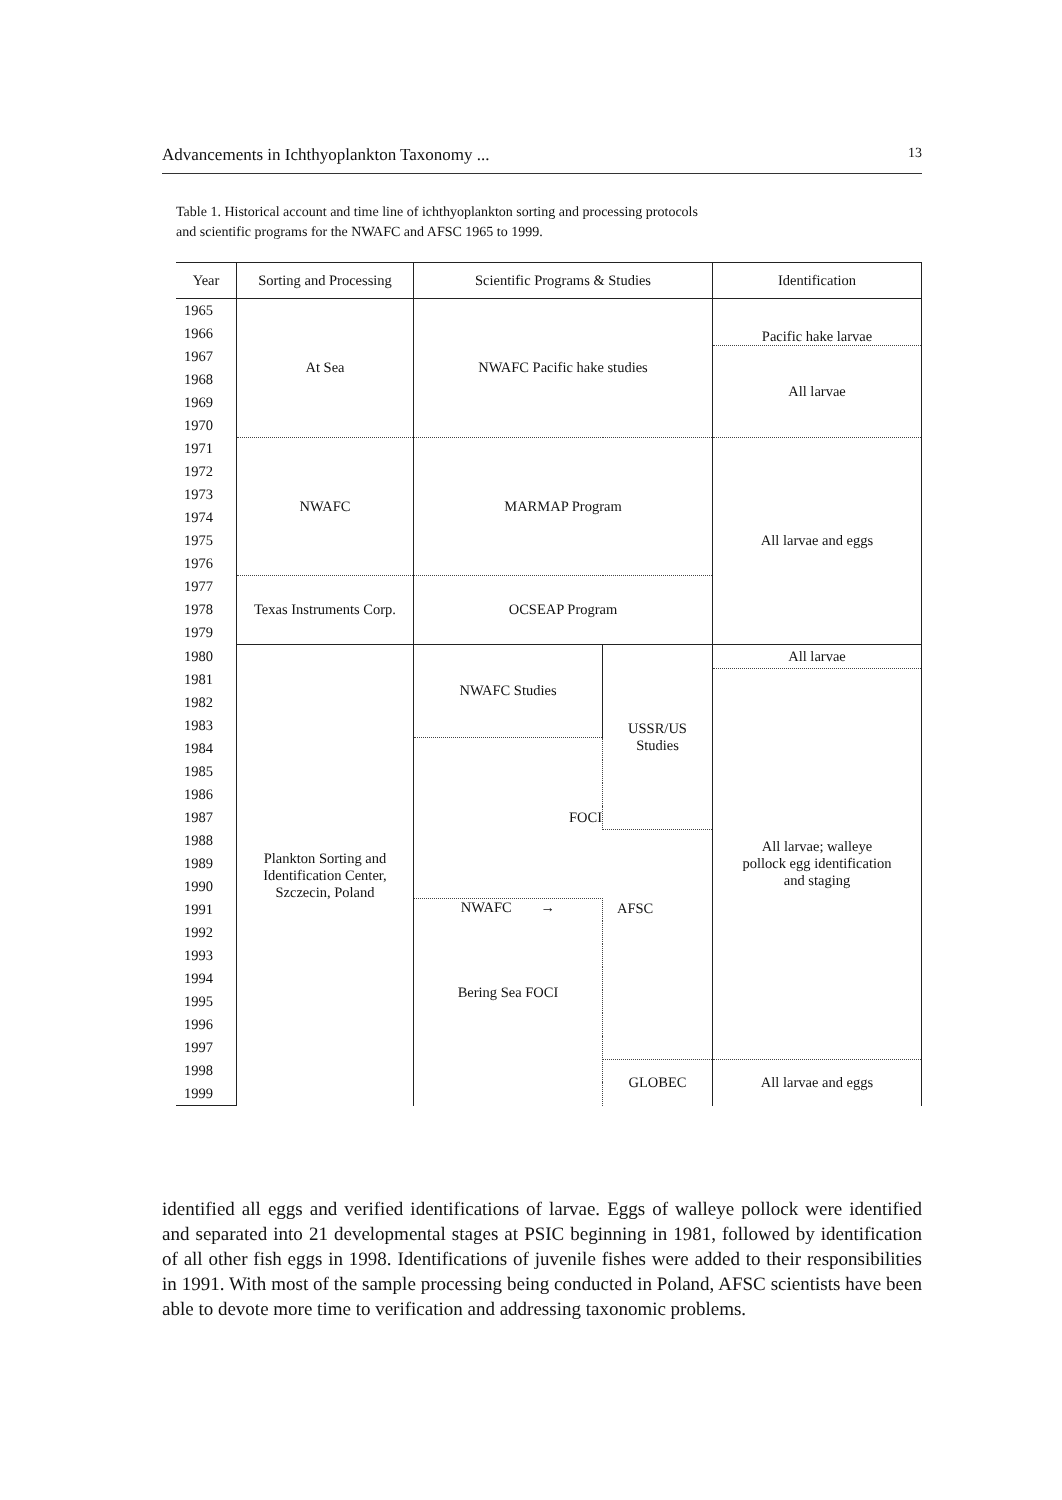Advancements in Ichthyoplankton Taxonomy ... 13
Table 1. Historical account and time line of ichthyoplankton sorting and processing protocols
and scientific programs for the NWAFC and AFSC 1965 to 1999.
| Year | Sorting and Processing | Scientific Programs & Studies | | Identification |
| --- | --- | --- | --- | --- |
| 1965 | At Sea | NWAFC Pacific hake studies | | Pacific hake larvae |
| 1966 | | | | |
| 1967 | | | | All larvae |
| 1968 | | | | |
| 1969 | | | | |
| 1970 | | | | |
| 1971 | NWAFC | MARMAP Program | | All larvae and eggs |
| 1972 | | | | |
| 1973 | | | | |
| 1974 | | | | |
| 1975 | | | | |
| 1976 | | | | |
| 1977 | Texas Instruments Corp. | OCSEAP Program | | |
| 1978 | | | | |
| 1979 | | | | |
| 1980 | Plankton Sorting and Identification Center, Szczecin, Poland | NWAFC Studies | USSR/US Studies | All larvae |
| 1981 | | | | All larvae; walleye pollock egg identification and staging |
| 1982 | | | | |
| 1983 | | | | |
| 1984 | | FOCI | | |
| 1985 | | | | |
| 1986 | | | | |
| 1987 | | | | |
| 1988 | | | AFSC | |
| 1989 | | | | |
| 1990 | | | | |
| 1991 | | NWAFC → Bering Sea FOCI | | |
| 1992 | | | | |
| 1993 | | | | |
| 1994 | | | | |
| 1995 | | | | |
| 1996 | | | | |
| 1997 | | | | |
| 1998 | | | GLOBEC | All larvae and eggs |
| 1999 | | | | |
identified all eggs and verified identifications of larvae. Eggs of walleye pollock were identified and separated into 21 developmental stages at PSIC beginning in 1981, followed by identification of all other fish eggs in 1998. Identifications of juvenile fishes were added to their responsibilities in 1991. With most of the sample processing being conducted in Poland, AFSC scientists have been able to devote more time to verification and addressing taxonomic problems.